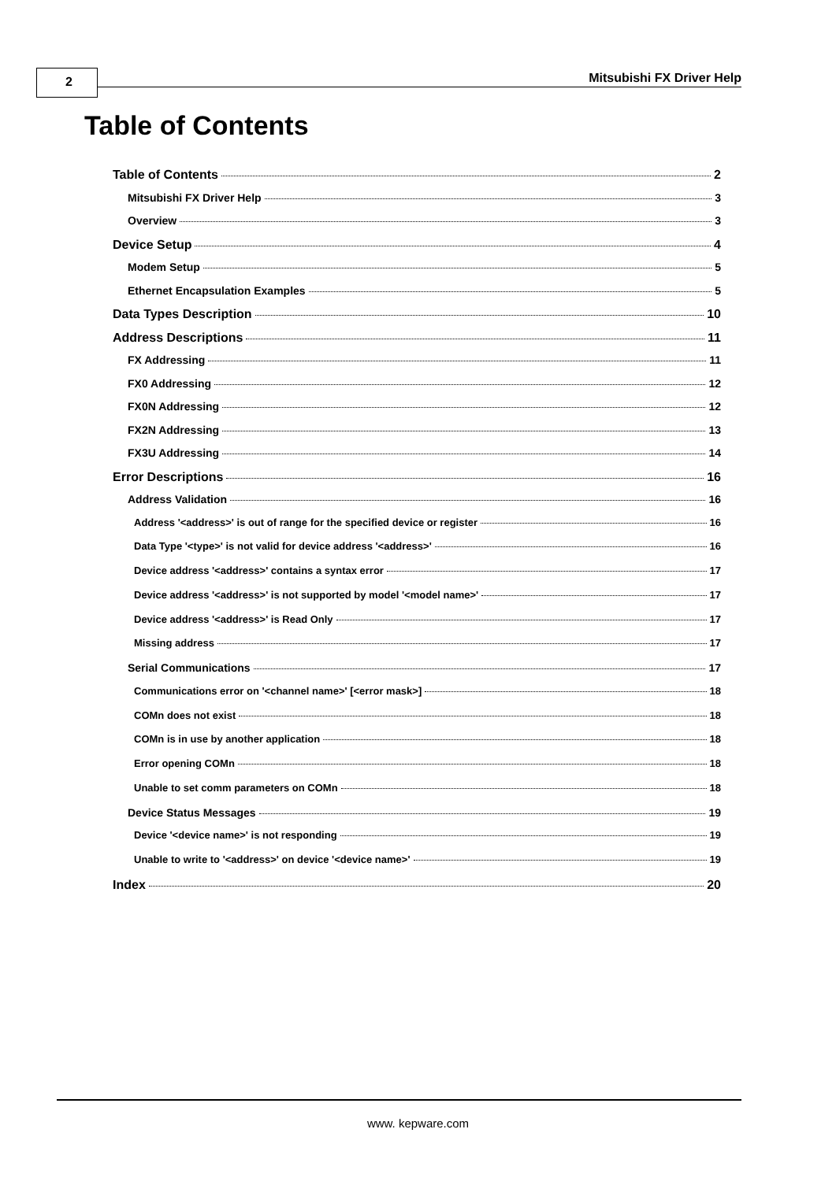2 Mitsubishi FX Driver Help
Table of Contents
Table of Contents 2
Mitsubishi FX Driver Help 3
Overview 3
Device Setup 4
Modem Setup 5
Ethernet Encapsulation Examples 5
Data Types Description 10
Address Descriptions 11
FX Addressing 11
FX0 Addressing 12
FX0N Addressing 12
FX2N Addressing 13
FX3U Addressing 14
Error Descriptions 16
Address Validation 16
Address '<address>' is out of range for the specified device or register 16
Data Type '<type>' is not valid for device address '<address>' 16
Device address '<address>' contains a syntax error 17
Device address '<address>' is not supported by model '<model name>' 17
Device address '<address>' is Read Only 17
Missing address 17
Serial Communications 17
Communications error on '<channel name>' [<error mask>] 18
COMn does not exist 18
COMn is in use by another application 18
Error opening COMn 18
Unable to set comm parameters on COMn 18
Device Status Messages 19
Device '<device name>' is not responding 19
Unable to write to '<address>' on device '<device name>' 19
Index 20
www. kepware.com